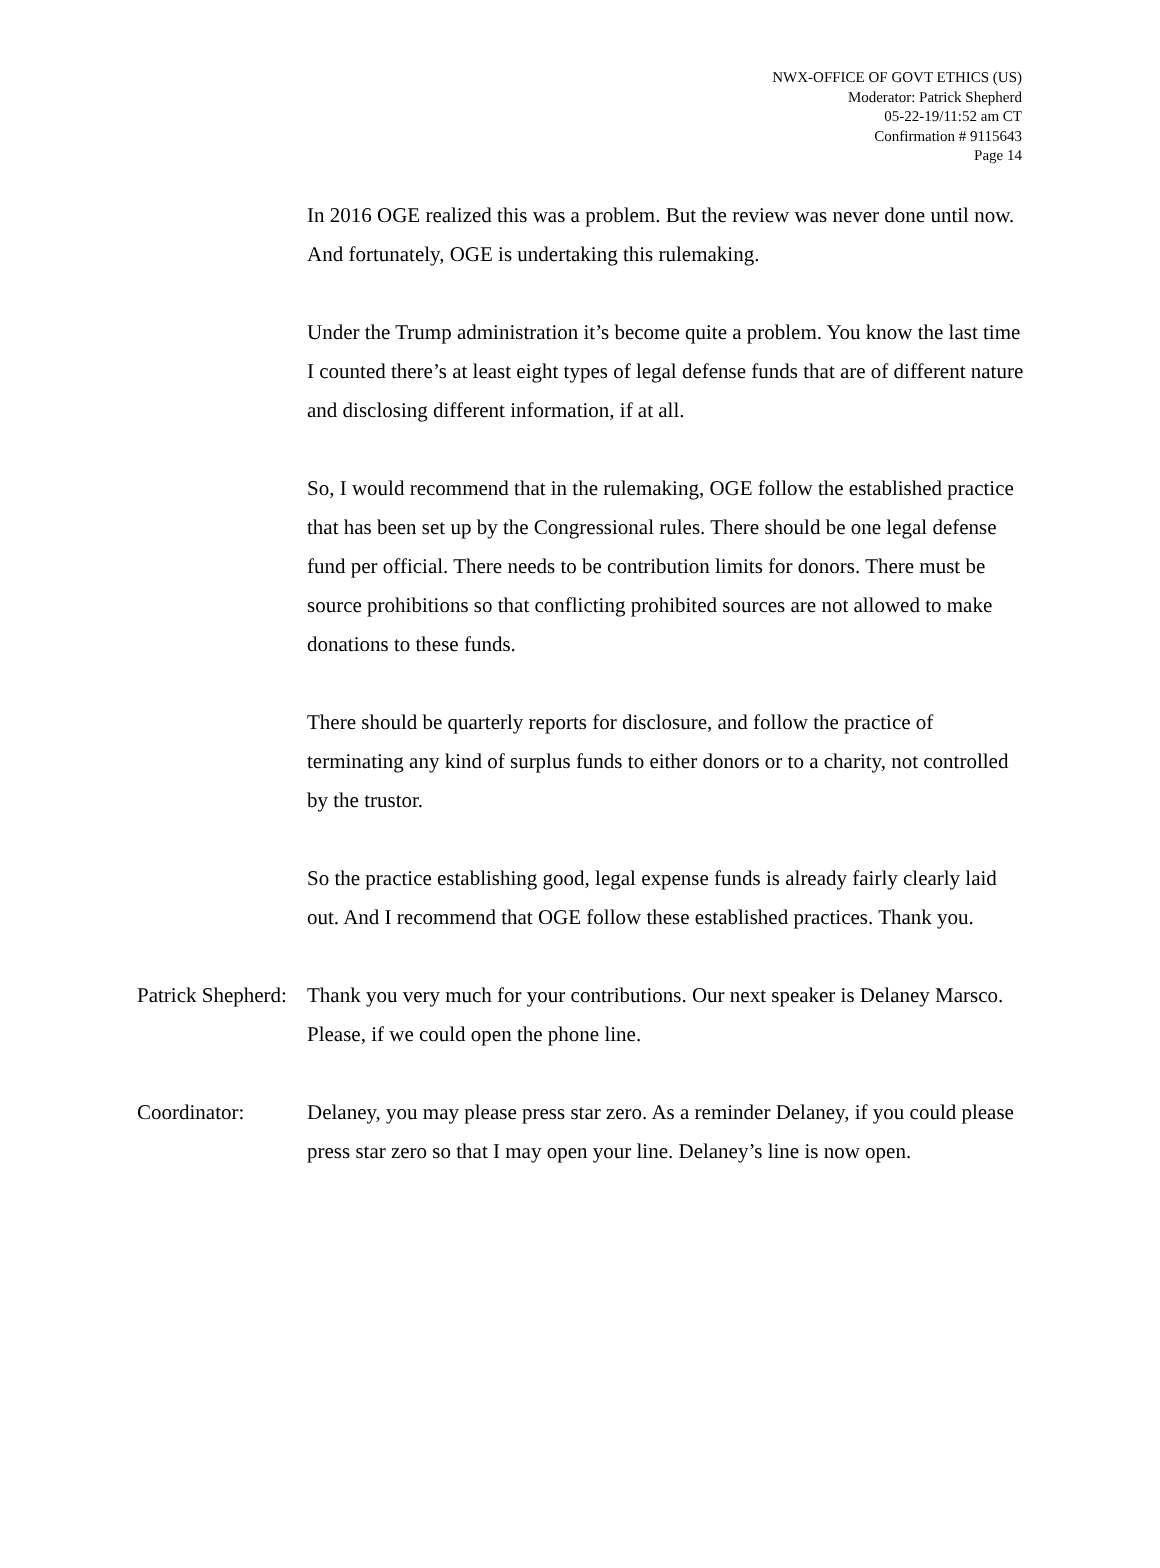NWX-OFFICE OF GOVT ETHICS (US)
Moderator: Patrick Shepherd
05-22-19/11:52 am CT
Confirmation # 9115643
Page 14
In 2016 OGE realized this was a problem. But the review was never done until now. And fortunately, OGE is undertaking this rulemaking.
Under the Trump administration it’s become quite a problem. You know the last time I counted there’s at least eight types of legal defense funds that are of different nature and disclosing different information, if at all.
So, I would recommend that in the rulemaking, OGE follow the established practice that has been set up by the Congressional rules. There should be one legal defense fund per official. There needs to be contribution limits for donors. There must be source prohibitions so that conflicting prohibited sources are not allowed to make donations to these funds.
There should be quarterly reports for disclosure, and follow the practice of terminating any kind of surplus funds to either donors or to a charity, not controlled by the trustor.
So the practice establishing good, legal expense funds is already fairly clearly laid out. And I recommend that OGE follow these established practices. Thank you.
Patrick Shepherd:
Thank you very much for your contributions. Our next speaker is Delaney Marsco. Please, if we could open the phone line.
Coordinator: Delaney, you may please press star zero. As a reminder Delaney, if you could please press star zero so that I may open your line. Delaney’s line is now open.